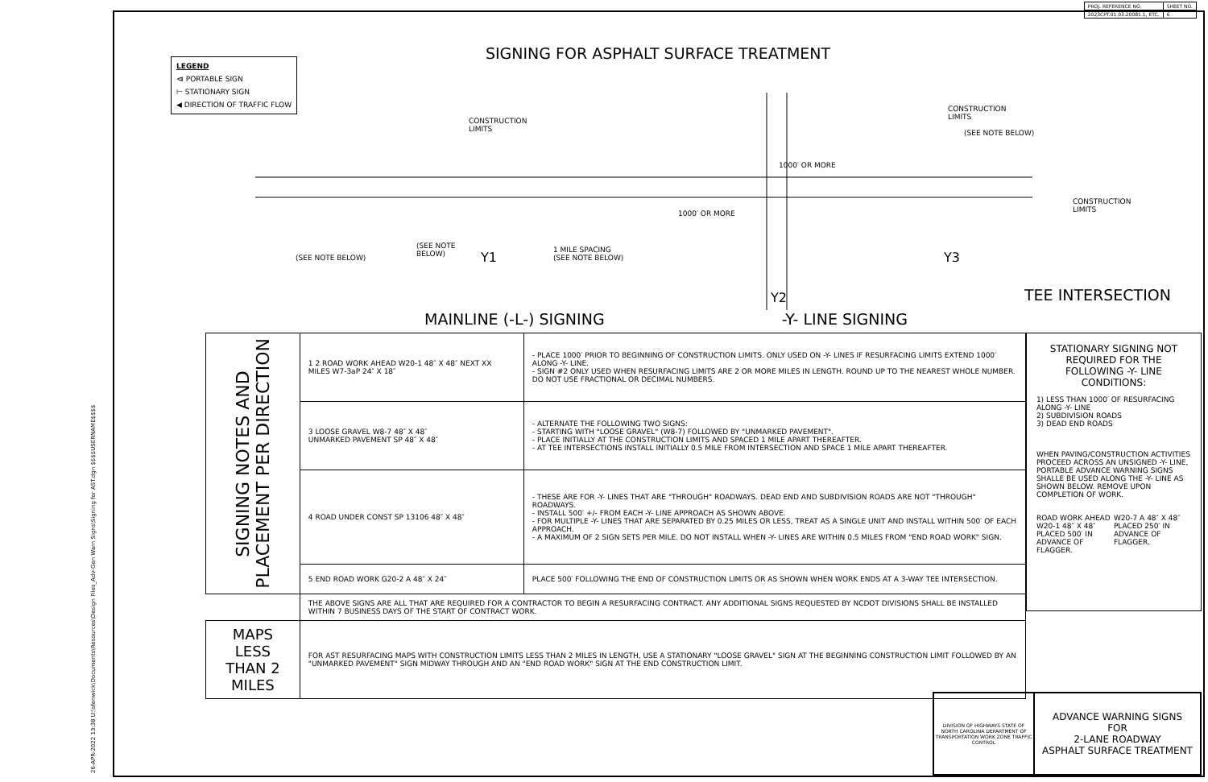| PROJ. REFERENCE NO. | SHEET NO. |
| 2023CPT.01.03.20081.1, ETC. | 6 |
SIGNING FOR ASPHALT SURFACE TREATMENT
LEGEND
⧏ PORTABLE SIGN
⊢ STATIONARY SIGN
◀ DIRECTION OF TRAFFIC FLOW
CONSTRUCTION
LIMITS
CONSTRUCTION
LIMITS
(SEE NOTE BELOW)
1000′ OR MORE
1000′ OR MORE
(SEE NOTE BELOW)
(SEE NOTE
BELOW) Y1 1 MILE SPACING
(SEE NOTE BELOW)
Y2
Y3
CONSTRUCTION
LIMITS
TEE INTERSECTION
MAINLINE (-L-) SIGNING -Y- LINE SIGNING
| SIGNING NOTES AND PLACEMENT PER DIRECTION | 1 2 ROAD WORK AHEAD W20-1 48″ X 48″ NEXT XX MILES W7-3aP 24″ X 18″ | - PLACE 1000′ PRIOR TO BEGINNING OF CONSTRUCTION LIMITS. ONLY USED ON -Y- LINES IF RESURFACING LIMITS EXTEND 1000′ ALONG -Y- LINE. - SIGN #2 ONLY USED WHEN RESURFACING LIMITS ARE 2 OR MORE MILES IN LENGTH. ROUND UP TO THE NEAREST WHOLE NUMBER. DO NOT USE FRACTIONAL OR DECIMAL NUMBERS. |
| | 3 LOOSE GRAVEL W8-7 48″ X 48″ UNMARKED PAVEMENT SP 48″ X 48″ | - ALTERNATE THE FOLLOWING TWO SIGNS: - STARTING WITH "LOOSE GRAVEL" (W8-7) FOLLOWED BY "UNMARKED PAVEMENT". - PLACE INITIALLY AT THE CONSTRUCTION LIMITS AND SPACED 1 MILE APART THEREAFTER. - AT TEE INTERSECTIONS INSTALL INITIALLY 0.5 MILE FROM INTERSECTION AND SPACE 1 MILE APART THEREAFTER. |
| | 4 ROAD UNDER CONST SP 13106 48″ X 48″ | - THESE ARE FOR -Y- LINES THAT ARE "THROUGH" ROADWAYS. DEAD END AND SUBDIVISION ROADS ARE NOT "THROUGH" ROADWAYS. - INSTALL 500′ +/- FROM EACH -Y- LINE APPROACH AS SHOWN ABOVE. - FOR MULTIPLE -Y- LINES THAT ARE SEPARATED BY 0.25 MILES OR LESS, TREAT AS A SINGLE UNIT AND INSTALL WITHIN 500′ OF EACH APPROACH. - A MAXIMUM OF 2 SIGN SETS PER MILE. DO NOT INSTALL WHEN -Y- LINES ARE WITHIN 0.5 MILES FROM "END ROAD WORK" SIGN. |
| | 5 END ROAD WORK G20-2 A 48″ X 24″ | PLACE 500′ FOLLOWING THE END OF CONSTRUCTION LIMITS OR AS SHOWN WHEN WORK ENDS AT A 3-WAY TEE INTERSECTION. |
| | THE ABOVE SIGNS ARE ALL THAT ARE REQUIRED FOR A CONTRACTOR TO BEGIN A RESURFACING CONTRACT. ANY ADDITIONAL SIGNS REQUESTED BY NCDOT DIVISIONS SHALL BE INSTALLED WITHIN 7 BUSINESS DAYS OF THE START OF CONTRACT WORK. | |
| MAPS LESS THAN 2 MILES | FOR AST RESURFACING MAPS WITH CONSTRUCTION LIMITS LESS THAN 2 MILES IN LENGTH, USE A STATIONARY "LOOSE GRAVEL" SIGN AT THE BEGINNING CONSTRUCTION LIMIT FOLLOWED BY AN "UNMARKED PAVEMENT" SIGN MIDWAY THROUGH AND AN "END ROAD WORK" SIGN AT THE END CONSTRUCTION LIMIT. | |
STATIONARY SIGNING NOT REQUIRED FOR THE FOLLOWING -Y- LINE CONDITIONS:
1) LESS THAN 1000′ OF RESURFACING ALONG -Y- LINE
2) SUBDIVISION ROADS
3) DEAD END ROADS
WHEN PAVING/CONSTRUCTION ACTIVITIES PROCEED ACROSS AN UNSIGNED -Y- LINE, PORTABLE ADVANCE WARNING SIGNS SHALLE BE USED ALONG THE -Y- LINE AS SHOWN BELOW. REMOVE UPON COMPLETION OF WORK.
ROAD WORK AHEAD W20-1 48″ X 48″
PLACED 500′ IN ADVANCE OF FLAGGER.
W20-7 A 48″ X 48″
PLACED 250′ IN ADVANCE OF FLAGGER.
DIVISION OF HIGHWAYS STATE OF NORTH CAROLINA DEPARTMENT OF TRANSPORTATION WORK ZONE TRAFFIC CONTROL
ADVANCE WARNING SIGNS
FOR
2-LANE ROADWAY
ASPHALT SURFACE TREATMENT
26-APR-2022 13:38 U:\sfenwick\Documents\Resources\Design Files_Adv-Gen Warn Signs\Signing for AST.dgn $$$$USERNAME$$$$